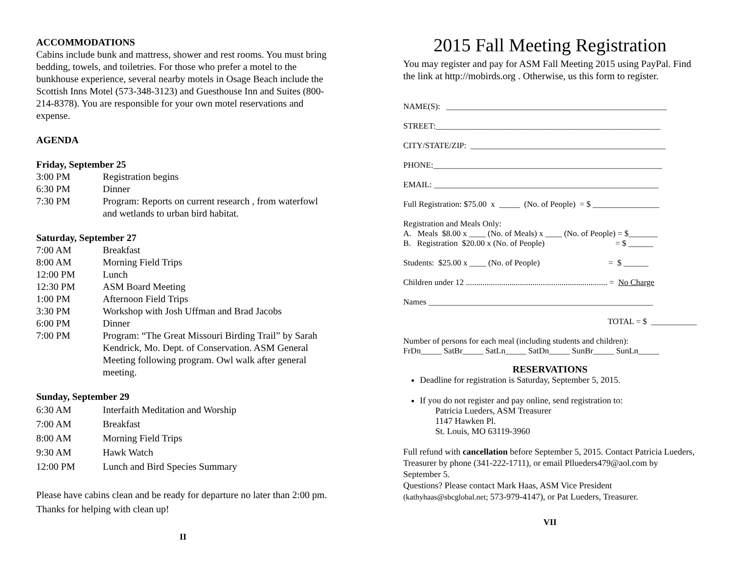ACCOMMODATIONS
Cabins include bunk and mattress, shower and rest rooms. You must bring bedding, towels, and toiletries. For those who prefer a motel to the bunkhouse experience, several nearby motels in Osage Beach include the Scottish Inns Motel (573-348-3123) and Guesthouse Inn and Suites (800-214-8378). You are responsible for your own motel reservations and expense.
AGENDA
Friday, September 25
3:00 PM Registration begins
6:30 PM Dinner
7:30 PM Program: Reports on current research , from waterfowl and wetlands to urban bird habitat.
Saturday, September 27
7:00 AM Breakfast
8:00 AM Morning Field Trips
12:00 PM Lunch
12:30 PM ASM Board Meeting
1:00 PM Afternoon Field Trips
3:30 PM Workshop with Josh Uffman and Brad Jacobs
6:00 PM Dinner
7:00 PM Program: “The Great Missouri Birding Trail” by Sarah Kendrick, Mo. Dept. of Conservation. ASM General Meeting following program. Owl walk after general meeting.
Sunday, September 29
6:30 AM Interfaith Meditation and Worship
7:00 AM Breakfast
8:00 AM Morning Field Trips
9:30 AM Hawk Watch
12:00 PM Lunch and Bird Species Summary
Please have cabins clean and be ready for departure no later than 2:00 pm. Thanks for helping with clean up!
II
2015 Fall Meeting Registration
You may register and pay for ASM Fall Meeting 2015 using PayPal. Find the link at http://mobirds.org . Otherwise, us this form to register.
NAME(S): _____________________________________________________
STREET:______________________________________________________
CITY/STATE/ZIP: _______________________________________________
PHONE:_______________________________________________________
EMAIL: ______________________________________________________
Full Registration: $75.00 x _____ (No. of People) = $ ________________
Registration and Meals Only: A. Meals $8.00 x ____ (No. of Meals) x ____ (No. of People) = $_______ B. Registration $20.00 x (No. of People) = $ ______
Students: $25.00 x ____ (No. of People) = $ ______
Children under 12 .................................................................... = No Charge
Names ______________________________________________________
TOTAL = $ ___________
Number of persons for each meal (including students and children): FrDn_____ SatBr_____ SatLn_____ SatDn_____ SunBr_____ SunLn_____
RESERVATIONS
Deadline for registration is Saturday, September 5, 2015.
If you do not register and pay online, send registration to:
Patricia Lueders, ASM Treasurer
1147 Hawken Pl.
St. Louis, MO 63119-3960
Full refund with cancellation before September 5, 2015. Contact Patricia Lueders, Treasurer by phone (341-222-1711), or email Pllueders479@aol.com by September 5.
Questions? Please contact Mark Haas, ASM Vice President (kathyhaas@sbcglobal.net; 573-979-4147), or Pat Lueders, Treasurer.
VII